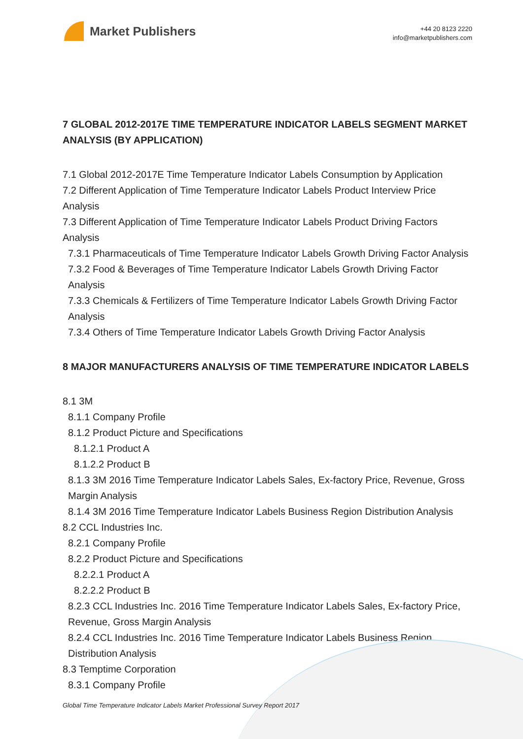Market Publishers
+44 20 8123 2220
info@marketpublishers.com
7 GLOBAL 2012-2017E TIME TEMPERATURE INDICATOR LABELS SEGMENT MARKET ANALYSIS (BY APPLICATION)
7.1 Global 2012-2017E Time Temperature Indicator Labels Consumption by Application
7.2 Different Application of Time Temperature Indicator Labels Product Interview Price Analysis
7.3 Different Application of Time Temperature Indicator Labels Product Driving Factors Analysis
7.3.1 Pharmaceuticals of Time Temperature Indicator Labels Growth Driving Factor Analysis
7.3.2 Food & Beverages of Time Temperature Indicator Labels Growth Driving Factor Analysis
7.3.3 Chemicals & Fertilizers of Time Temperature Indicator Labels Growth Driving Factor Analysis
7.3.4 Others of Time Temperature Indicator Labels Growth Driving Factor Analysis
8 MAJOR MANUFACTURERS ANALYSIS OF TIME TEMPERATURE INDICATOR LABELS
8.1 3M
8.1.1 Company Profile
8.1.2 Product Picture and Specifications
8.1.2.1 Product A
8.1.2.2 Product B
8.1.3 3M 2016 Time Temperature Indicator Labels Sales, Ex-factory Price, Revenue, Gross Margin Analysis
8.1.4 3M 2016 Time Temperature Indicator Labels Business Region Distribution Analysis
8.2 CCL Industries Inc.
8.2.1 Company Profile
8.2.2 Product Picture and Specifications
8.2.2.1 Product A
8.2.2.2 Product B
8.2.3 CCL Industries Inc. 2016 Time Temperature Indicator Labels Sales, Ex-factory Price, Revenue, Gross Margin Analysis
8.2.4 CCL Industries Inc. 2016 Time Temperature Indicator Labels Business Region Distribution Analysis
8.3 Temptime Corporation
8.3.1 Company Profile
Global Time Temperature Indicator Labels Market Professional Survey Report 2017